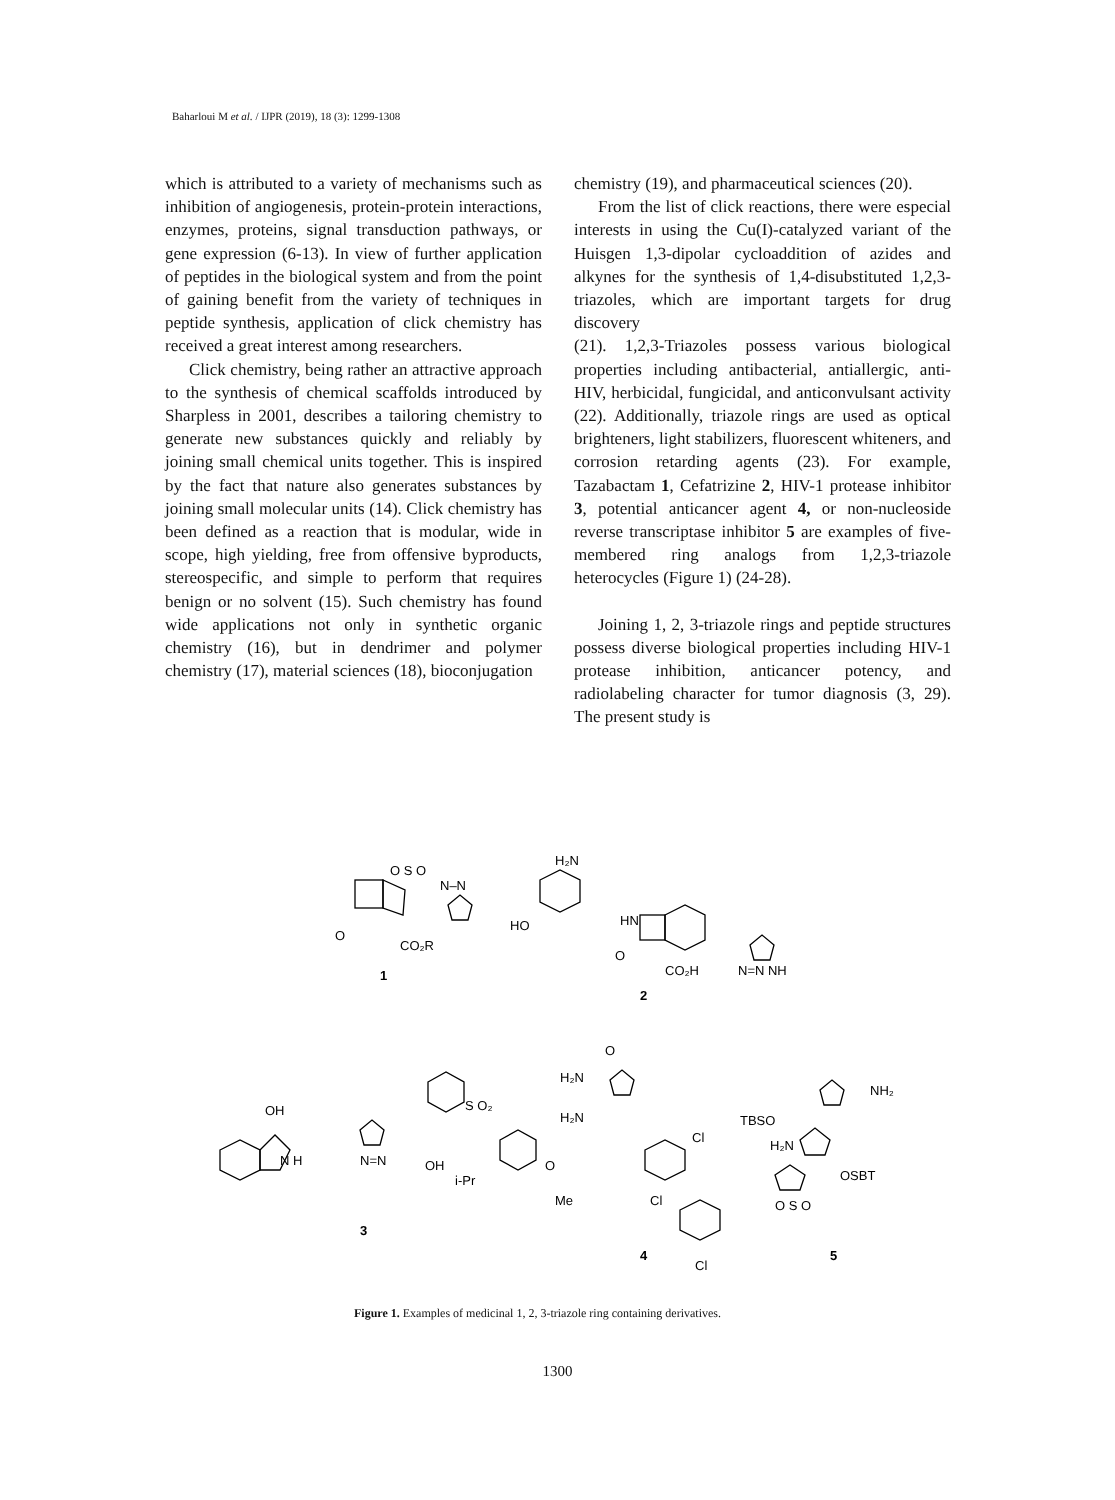Baharloui M et al. / IJPR (2019), 18 (3): 1299-1308
which is attributed to a variety of mechanisms such as inhibition of angiogenesis, protein-protein interactions, enzymes, proteins, signal transduction pathways, or gene expression (6-13). In view of further application of peptides in the biological system and from the point of gaining benefit from the variety of techniques in peptide synthesis, application of click chemistry has received a great interest among researchers.
Click chemistry, being rather an attractive approach to the synthesis of chemical scaffolds introduced by Sharpless in 2001, describes a tailoring chemistry to generate new substances quickly and reliably by joining small chemical units together. This is inspired by the fact that nature also generates substances by joining small molecular units (14). Click chemistry has been defined as a reaction that is modular, wide in scope, high yielding, free from offensive byproducts, stereospecific, and simple to perform that requires benign or no solvent (15). Such chemistry has found wide applications not only in synthetic organic chemistry (16), but in dendrimer and polymer chemistry (17), material sciences (18), bioconjugation
chemistry (19), and pharmaceutical sciences (20).
From the list of click reactions, there were especial interests in using the Cu(I)-catalyzed variant of the Huisgen 1,3-dipolar cycloaddition of azides and alkynes for the synthesis of 1,4-disubstituted 1,2,3-triazoles, which are important targets for drug discovery
(21). 1,2,3-Triazoles possess various biological properties including antibacterial, antiallergic, anti-HIV, herbicidal, fungicidal, and anticonvulsant activity (22). Additionally, triazole rings are used as optical brighteners, light stabilizers, fluorescent whiteners, and corrosion retarding agents (23). For example, Tazabactam 1, Cefatrizine 2, HIV-1 protease inhibitor 3, potential anticancer agent 4, or non-nucleoside reverse transcriptase inhibitor 5 are examples of five-membered ring analogs from 1,2,3-triazole heterocycles (Figure 1) (24-28).
Joining 1, 2, 3-triazole rings and peptide structures possess diverse biological properties including HIV-1 protease inhibition, anticancer potency, and radiolabeling character for tumor diagnosis (3, 29). The present study is
O S O
N–N
O
CO₂R
1
H₂N
HO
HN
O
CO₂H
N=N NH
2
OH
N H
N=N
OH
S O₂
i-Pr
O
Me
3
H₂N
O
H₂N
Cl
Cl
Cl
4
TBSO
H₂N
NH₂
OSBT
O S O
5
Figure 1. Examples of medicinal 1, 2, 3-triazole ring containing derivatives.
1300